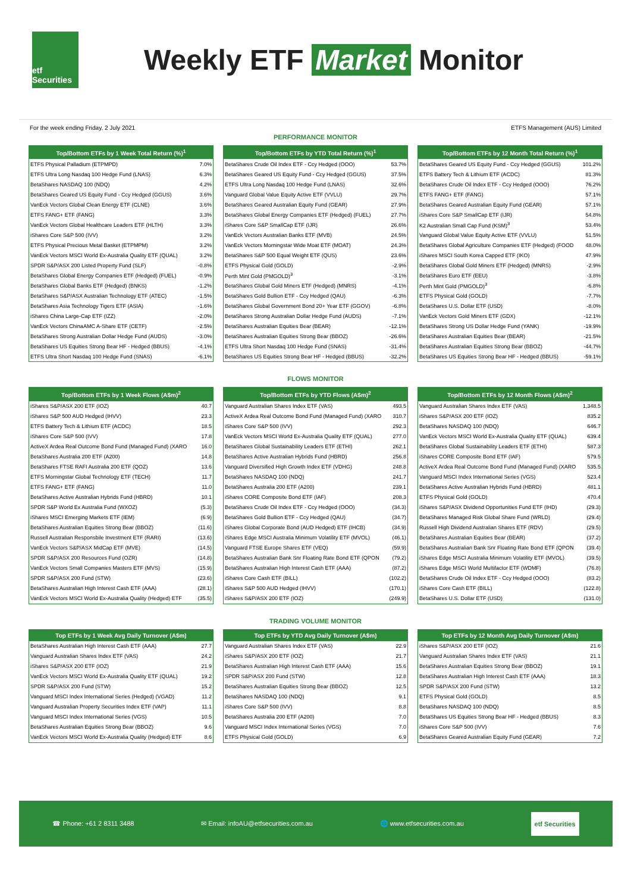etf Securities
Weekly ETF Market Monitor
For the week ending Friday, 2 July 2021 ETFS Management (AUS) Limited
PERFORMANCE MONITOR
| Top/Bottom ETFs by 1 Week Total Return (%)<sup>1</sup> | |
| --- | --- |
| ETFS Physical Palladium (ETPMPD) | 7.0% |
| ETFS Ultra Long Nasdaq 100 Hedge Fund (LNAS) | 6.3% |
| BetaShares NASDAQ 100 (NDQ) | 4.2% |
| BetaShares Geared US Equity Fund - Ccy Hedged (GGUS) | 3.6% |
| VanEck Vectors Global Clean Energy ETF (CLNE) | 3.6% |
| ETFS FANG+ ETF (FANG) | 3.3% |
| VanEck Vectors Global Healthcare Leaders ETF (HLTH) | 3.3% |
| iShares Core S&P 500 (IVV) | 3.2% |
| ETFS Physical Precious Metal Basket (ETPMPM) | 3.2% |
| VanEck Vectors MSCI World Ex-Australia Quality ETF (QUAL) | 3.2% |
| SPDR S&P/ASX 200 Listed Property Fund (SLF) | -0.8% |
| BetaShares Global Energy Companies ETF (Hedged) (FUEL) | -0.9% |
| BetaShares Global Banks ETF (Hedged) (BNKS) | -1.2% |
| BetaShares S&P/ASX Australian Technology ETF (ATEC) | -1.5% |
| BetaShares Asia Technology Tigers ETF (ASIA) | -1.6% |
| iShares China Large-Cap ETF (IZZ) | -2.0% |
| VanEck Vectors ChinaAMC A-Share ETF (CETF) | -2.5% |
| BetaShares Strong Australian Dollar Hedge Fund (AUDS) | -3.0% |
| BetaShares US Equities Strong Bear HF - Hedged (BBUS) | -4.1% |
| ETFS Ultra Short Nasdaq 100 Hedge Fund (SNAS) | -6.1% |
| Top/Bottom ETFs by YTD Total Return (%)<sup>1</sup> | |
| --- | --- |
| BetaShares Crude Oil Index ETF - Ccy Hedged (OOO) | 53.7% |
| BetaShares Geared US Equity Fund - Ccy Hedged (GGUS) | 37.5% |
| ETFS Ultra Long Nasdaq 100 Hedge Fund (LNAS) | 32.6% |
| Vanguard Global Value Equity Active ETF (VVLU) | 29.7% |
| BetaShares Geared Australian Equity Fund (GEAR) | 27.9% |
| BetaShares Global Energy Companies ETF (Hedged) (FUEL) | 27.7% |
| iShares Core S&P SmallCap ETF (IJR) | 26.6% |
| VanEck Vectors Australian Banks ETF (MVB) | 24.5% |
| VanEck Vectors Morningstar Wide Moat ETF (MOAT) | 24.3% |
| BetaShares S&P 500 Equal Weight ETF (QUS) | 23.6% |
| ETFS Physical Gold (GOLD) | -2.9% |
| Perth Mint Gold (PMGOLD)<sup>3</sup> | -3.1% |
| BetaShares Global Gold Miners ETF (Hedged) (MNRS) | -4.1% |
| BetaShares Gold Bullion ETF - Ccy Hedged (QAU) | -6.3% |
| BetaShares Global Government Bond 20+ Year ETF (GGOV) | -6.8% |
| BetaShares Strong Australian Dollar Hedge Fund (AUDS) | -7.1% |
| BetaShares Australian Equities Bear (BEAR) | -12.1% |
| BetaShares Australian Equities Strong Bear (BBOZ) | -26.6% |
| ETFS Ultra Short Nasdaq 100 Hedge Fund (SNAS) | -31.4% |
| BetaShares US Equities Strong Bear HF - Hedged (BBUS) | -32.2% |
| Top/Bottom ETFs by 12 Month Total Return (%)<sup>1</sup> | |
| --- | --- |
| BetaShares Geared US Equity Fund - Ccy Hedged (GGUS) | 101.2% |
| ETFS Battery Tech & Lithium ETF (ACDC) | 81.3% |
| BetaShares Crude Oil Index ETF - Ccy Hedged (OOO) | 76.2% |
| ETFS FANG+ ETF (FANG) | 57.1% |
| BetaShares Geared Australian Equity Fund (GEAR) | 57.1% |
| iShares Core S&P SmallCap ETF (IJR) | 54.8% |
| K2 Australian Small Cap Fund (KSM)<sup>3</sup> | 53.4% |
| Vanguard Global Value Equity Active ETF (VVLU) | 51.5% |
| BetaShares Global Agriculture Companies ETF (Hedged) (FOOD | 48.0% |
| iShares MSCI South Korea Capped ETF (IKO) | 47.9% |
| BetaShares Global Gold Miners ETF (Hedged) (MNRS) | -2.9% |
| BetaShares Euro ETF (EEU) | -3.8% |
| Perth Mint Gold (PMGOLD)<sup>3</sup> | -6.8% |
| ETFS Physical Gold (GOLD) | -7.7% |
| BetaShares U.S. Dollar ETF (USD) | -8.0% |
| VanEck Vectors Gold Miners ETF (GDX) | -12.1% |
| BetaShares Strong US Dollar Hedge Fund (YANK) | -19.9% |
| BetaShares Australian Equities Bear (BEAR) | -21.5% |
| BetaShares Australian Equities Strong Bear (BBOZ) | -44.7% |
| BetaShares US Equities Strong Bear HF - Hedged (BBUS) | -59.1% |
FLOWS MONITOR
| Top/Bottom ETFs by 1 Week Flows (A$m)<sup>2</sup> | |
| --- | --- |
| iShares S&P/ASX 200 ETF (IOZ) | 40.7 |
| iShares S&P 500 AUD Hedged (IHVV) | 23.3 |
| ETFS Battery Tech & Lithium ETF (ACDC) | 18.5 |
| iShares Core S&P 500 (IVV) | 17.8 |
| ActiveX Ardea Real Outcome Bond Fund (Managed Fund) (XARO | 16.0 |
| BetaShares Australia 200 ETF (A200) | 14.8 |
| BetaShares FTSE RAFI Australia 200 ETF (QOZ) | 13.6 |
| ETFS Morningstar Global Technology ETF (TECH) | 11.7 |
| ETFS FANG+ ETF (FANG) | 11.0 |
| BetaShares Active Australian Hybrids Fund (HBRD) | 10.1 |
| SPDR S&P World Ex Australia Fund (WXOZ) | (5.3) |
| iShares MSCI Emerging Markets ETF (IEM) | (6.9) |
| BetaShares Australian Equities Strong Bear (BBOZ) | (11.6) |
| Russell Australian Responsbile Investment ETF (RARI) | (13.6) |
| VanEck Vectors S&P/ASX MidCap ETF (MVE) | (14.5) |
| SPDR S&P/ASX 200 Resources Fund (OZR) | (14.8) |
| VanEck Vectors Small Companies Masters ETF (MVS) | (15.9) |
| SPDR S&P/ASX 200 Fund (STW) | (23.6) |
| BetaShares Australian High Interest Cash ETF (AAA) | (28.1) |
| VanEck Vectors MSCI World Ex-Australia Quality (Hedged) ETF | (35.5) |
| Top/Bottom ETFs by YTD Flows (A$m)<sup>2</sup> | |
| --- | --- |
| Vanguard Australian Shares Index ETF (VAS) | 493.5 |
| ActiveX Ardea Real Outcome Bond Fund (Managed Fund) (XARO | 310.7 |
| iShares Core S&P 500 (IVV) | 292.3 |
| VanEck Vectors MSCI World Ex-Australia Quality ETF (QUAL) | 277.0 |
| BetaShares Global Sustainability Leaders ETF (ETHI) | 262.1 |
| BetaShares Active Australian Hybrids Fund (HBRD) | 256.8 |
| Vanguard Diversified High Growth Index ETF (VDHG) | 248.8 |
| BetaShares NASDAQ 100 (NDQ) | 241.7 |
| BetaShares Australia 200 ETF (A200) | 239.1 |
| iShares CORE Composite Bond ETF (IAF) | 208.3 |
| BetaShares Crude Oil Index ETF - Ccy Hedged (OOO) | (34.3) |
| BetaShares Gold Bullion ETF - Ccy Hedged (QAU) | (34.7) |
| iShares Global Corporate Bond (AUD Hedged) ETF (IHCB) | (34.9) |
| iShares Edge MSCI Australia Minimum Volatility ETF (MVOL) | (46.1) |
| Vanguard FTSE Europe Shares ETF (VEQ) | (59.9) |
| BetaShares Australian Bank Snr Floating Rate Bond ETF (QPON | (79.2) |
| BetaShares Australian High Interest Cash ETF (AAA) | (87.2) |
| iShares Core Cash ETF (BILL) | (102.2) |
| iShares S&P 500 AUD Hedged (IHVV) | (170.1) |
| iShares S&P/ASX 200 ETF (IOZ) | (249.9) |
| Top/Bottom ETFs by 12 Month Flows (A$m)<sup>2</sup> | |
| --- | --- |
| Vanguard Australian Shares Index ETF (VAS) | 1,348.5 |
| iShares S&P/ASX 200 ETF (IOZ) | 835.2 |
| BetaShares NASDAQ 100 (NDQ) | 646.7 |
| VanEck Vectors MSCI World Ex-Australia Quality ETF (QUAL) | 639.4 |
| BetaShares Global Sustainability Leaders ETF (ETHI) | 587.3 |
| iShares CORE Composite Bond ETF (IAF) | 579.5 |
| ActiveX Ardea Real Outcome Bond Fund (Managed Fund) (XARO | 535.5 |
| Vanguard MSCI Index International Series (VGS) | 523.4 |
| BetaShares Active Australian Hybrids Fund (HBRD) | 481.1 |
| ETFS Physical Gold (GOLD) | 470.4 |
| iShares S&P/ASX Dividend Opportunities Fund ETF (IHD) | (29.3) |
| BetaShares Managed Risk Global Share Fund (WRLD) | (29.4) |
| Russell High Dividend Australian Shares ETF (RDV) | (29.5) |
| BetaShares Australian Equities Bear (BEAR) | (37.2) |
| BetaShares Australian Bank Snr Floating Rate Bond ETF (QPON | (39.4) |
| iShares Edge MSCI Australia Minimum Volatility ETF (MVOL) | (39.5) |
| iShares Edge MSCI World Multifactor ETF (WDMF) | (76.8) |
| BetaShares Crude Oil Index ETF - Ccy Hedged (OOO) | (83.2) |
| iShares Core Cash ETF (BILL) | (122.8) |
| BetaShares U.S. Dollar ETF (USD) | (131.0) |
TRADING VOLUME MONITOR
| Top ETFs by 1 Week Avg Daily Turnover (A$m) | |
| --- | --- |
| BetaShares Australian High Interest Cash ETF (AAA) | 27.7 |
| Vanguard Australian Shares Index ETF (VAS) | 24.2 |
| iShares S&P/ASX 200 ETF (IOZ) | 21.9 |
| VanEck Vectors MSCI World Ex-Australia Quality ETF (QUAL) | 19.2 |
| SPDR S&P/ASX 200 Fund (STW) | 15.2 |
| Vanguard MSCI Index International Series (Hedged) (VGAD) | 11.2 |
| Vanguard Australian Property Securities Index ETF (VAP) | 11.1 |
| Vanguard MSCI Index International Series (VGS) | 10.5 |
| BetaShares Australian Equities Strong Bear (BBOZ) | 9.6 |
| VanEck Vectors MSCI World Ex-Australia Quality (Hedged) ETF | 8.6 |
| Top ETFs by YTD Avg Daily Turnover (A$m) | |
| --- | --- |
| Vanguard Australian Shares Index ETF (VAS) | 22.9 |
| iShares S&P/ASX 200 ETF (IOZ) | 21.7 |
| BetaShares Australian High Interest Cash ETF (AAA) | 15.6 |
| SPDR S&P/ASX 200 Fund (STW) | 12.8 |
| BetaShares Australian Equities Strong Bear (BBOZ) | 12.5 |
| BetaShares NASDAQ 100 (NDQ) | 9.1 |
| iShares Core S&P 500 (IVV) | 8.8 |
| BetaShares Australia 200 ETF (A200) | 7.0 |
| Vanguard MSCI Index International Series (VGS) | 7.0 |
| ETFS Physical Gold (GOLD) | 6.9 |
| Top ETFs by 12 Month Avg Daily Turnover (A$m) | |
| --- | --- |
| iShares S&P/ASX 200 ETF (IOZ) | 21.6 |
| Vanguard Australian Shares Index ETF (VAS) | 21.1 |
| BetaShares Australian Equities Strong Bear (BBOZ) | 19.1 |
| BetaShares Australian High Interest Cash ETF (AAA) | 18.3 |
| SPDR S&P/ASX 200 Fund (STW) | 13.2 |
| ETFS Physical Gold (GOLD) | 8.5 |
| BetaShares NASDAQ 100 (NDQ) | 8.5 |
| BetaShares US Equities Strong Bear HF - Hedged (BBUS) | 8.3 |
| iShares Core S&P 500 (IVV) | 7.6 |
| BetaShares Geared Australian Equity Fund (GEAR) | 7.2 |
☎ Phone: +61 2 8311 3488 ✉ Email: infoAU@etfsecurities.com.au 🌐 www.etfsecurities.com.au etf Securities